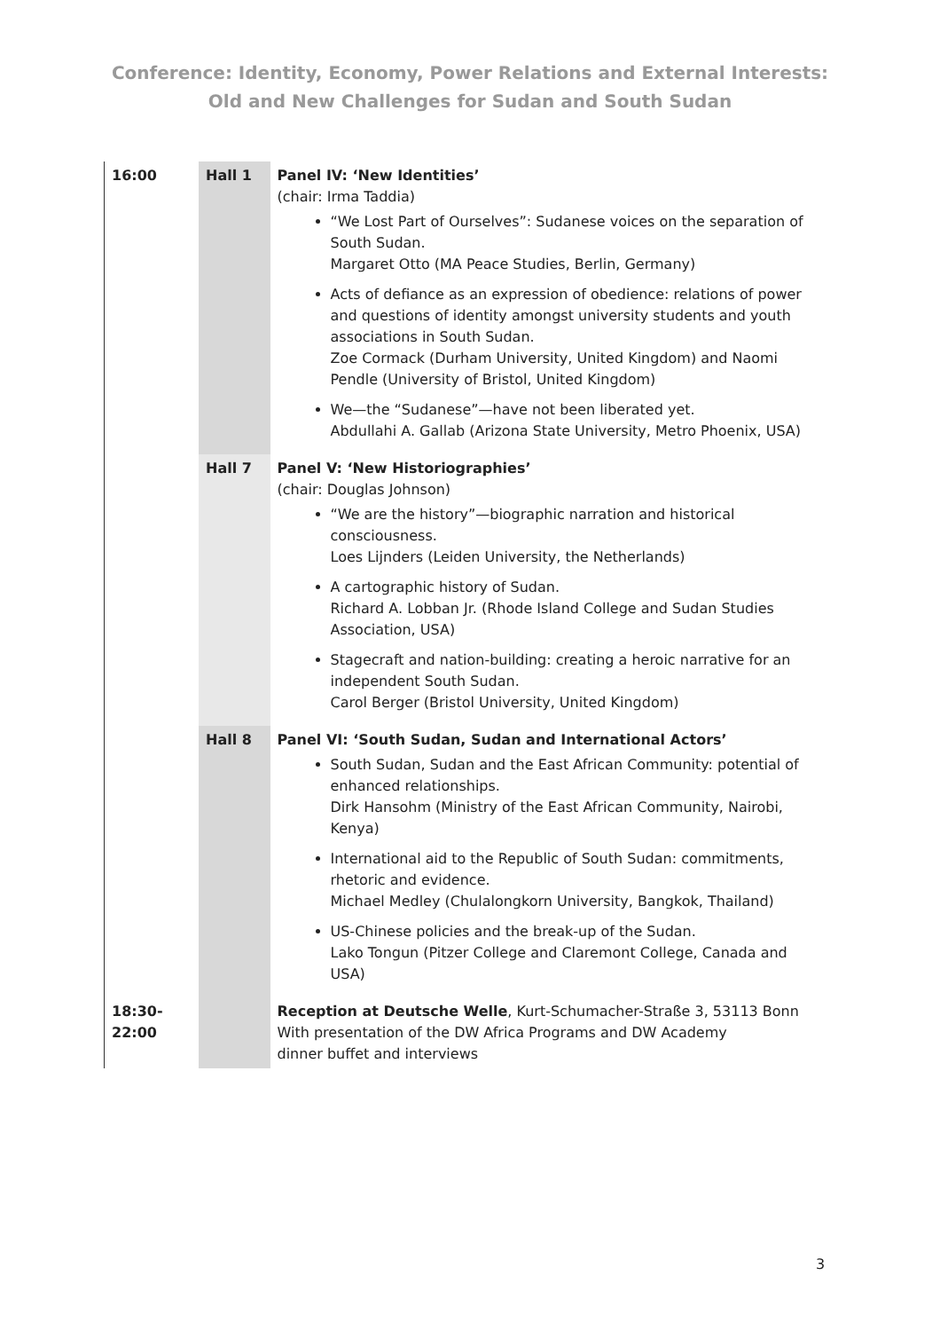Conference: Identity, Economy, Power Relations and External Interests:
Old and New Challenges for Sudan and South Sudan
| 16:00 | Hall 1 | Panel IV: ‘New Identities’ (chair: Irma Taddia) “We Lost Part of Ourselves”: Sudanese voices on the separation of South Sudan. Margaret Otto (MA Peace Studies, Berlin, Germany) Acts of defiance as an expression of obedience: relations of power and questions of identity amongst university students and youth associations in South Sudan. Zoe Cormack (Durham University, United Kingdom) and Naomi Pendle (University of Bristol, United Kingdom) We—the “Sudanese”—have not been liberated yet. Abdullahi A. Gallab (Arizona State University, Metro Phoenix, USA) |
| | Hall 7 | Panel V: ‘New Historiographies’ (chair: Douglas Johnson) “We are the history”—biographic narration and historical consciousness. Loes Lijnders (Leiden University, the Netherlands) A cartographic history of Sudan. Richard A. Lobban Jr. (Rhode Island College and Sudan Studies Association, USA) Stagecraft and nation-building: creating a heroic narrative for an independent South Sudan. Carol Berger (Bristol University, United Kingdom) |
| | Hall 8 | Panel VI: ‘South Sudan, Sudan and International Actors’ South Sudan, Sudan and the East African Community: potential of enhanced relationships. Dirk Hansohm (Ministry of the East African Community, Nairobi, Kenya) International aid to the Republic of South Sudan: commitments, rhetoric and evidence. Michael Medley (Chulalongkorn University, Bangkok, Thailand) US-Chinese policies and the break-up of the Sudan. Lako Tongun (Pitzer College and Claremont College, Canada and USA) |
| 18:30- 22:00 | | Reception at Deutsche Welle , Kurt-Schumacher-Straße 3, 53113 Bonn With presentation of the DW Africa Programs and DW Academy dinner buffet and interviews |
3